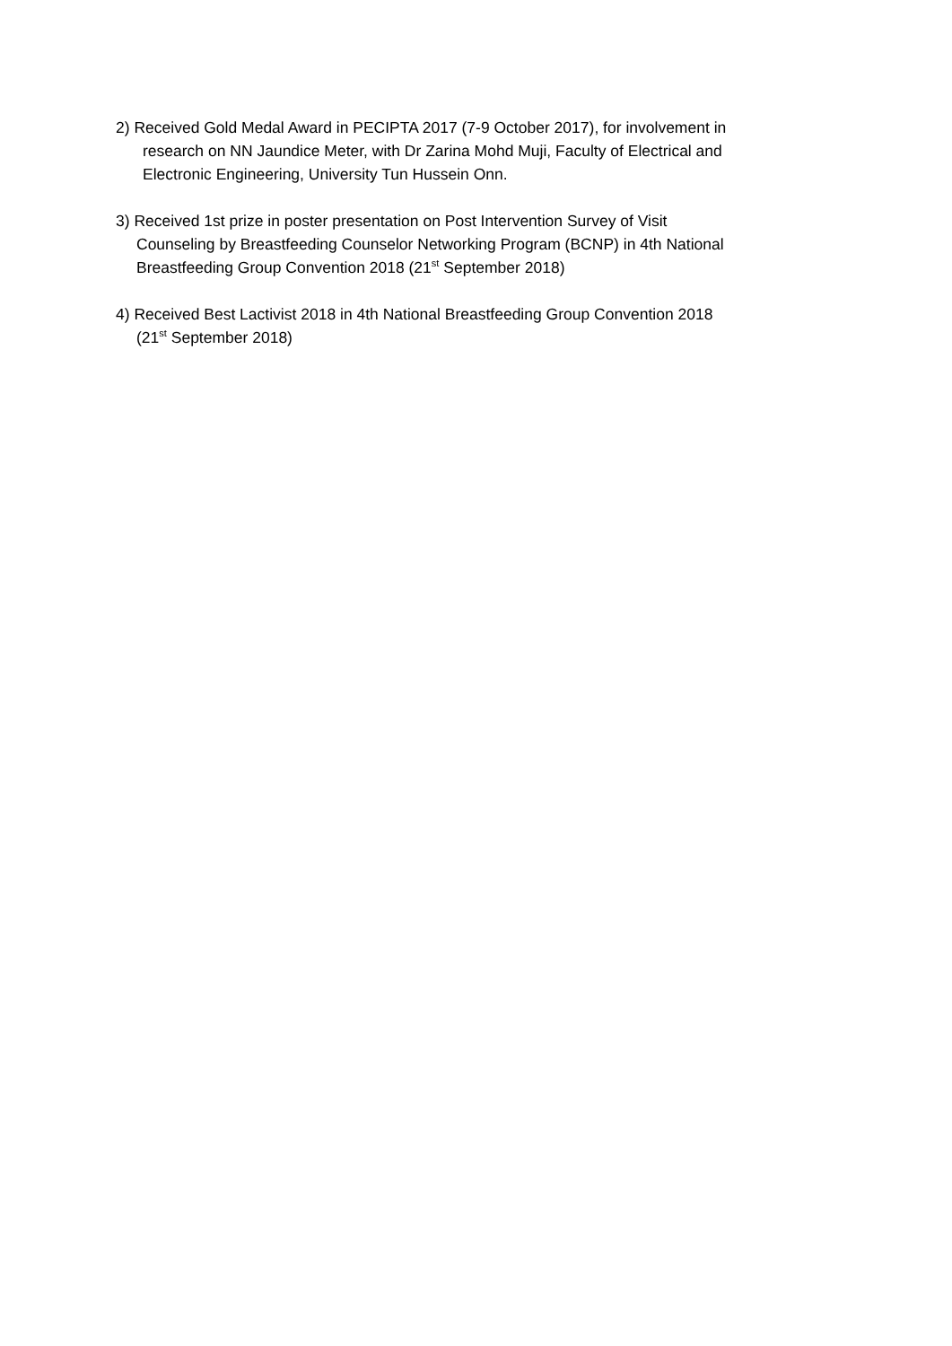2) Received Gold Medal Award in PECIPTA 2017 (7-9 October 2017), for involvement in
research on NN Jaundice Meter, with Dr Zarina Mohd Muji, Faculty of Electrical and
Electronic Engineering, University Tun Hussein Onn.
3) Received 1st prize in poster presentation on Post Intervention Survey of Visit
Counseling by Breastfeeding Counselor Networking Program (BCNP) in 4th National
Breastfeeding Group Convention 2018 (21<sup>st</sup> September 2018)
4) Received Best Lactivist 2018 in 4th National Breastfeeding Group Convention 2018
(21<sup>st</sup> September 2018)